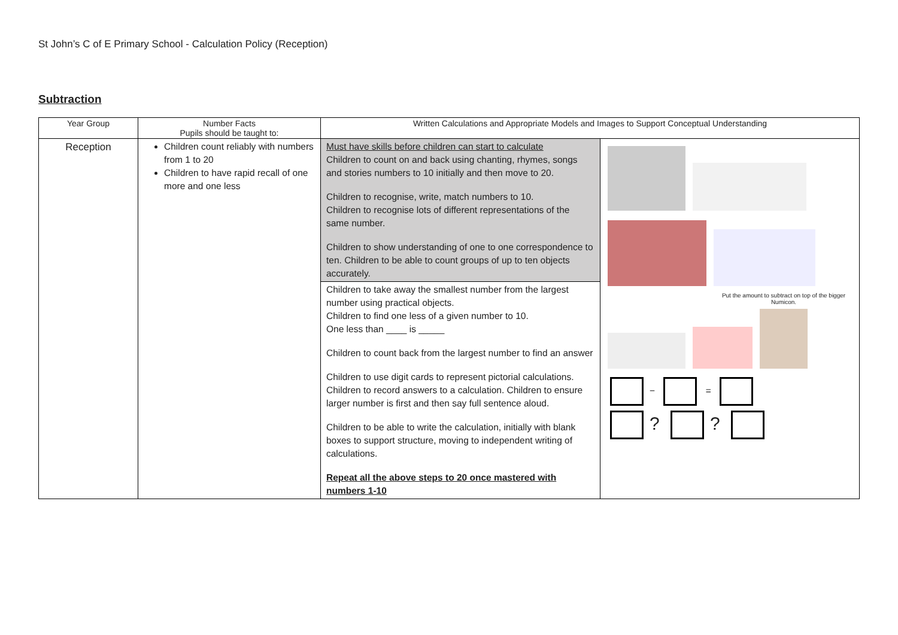St John’s C of E Primary School - Calculation Policy (Reception)
Subtraction
| Year Group | Number Facts Pupils should be taught to: | Written Calculations and Appropriate Models and Images to Support Conceptual Understanding | |
| --- | --- | --- | --- |
| Reception | Children count reliably with numbers from 1 to 20 Children to have rapid recall of one more and one less | Must have skills before children can start to calculate Children to count on and back using chanting, rhymes, songs and stories numbers to 10 initially and then move to 20. Children to recognise, write, match numbers to 10. Children to recognise lots of different representations of the same number. Children to show understanding of one to one correspondence to ten. Children to be able to count groups of up to ten objects accurately. | Put the amount to subtract on top of the bigger Numicon. − = ? ? |
| | | Children to take away the smallest number from the largest number using practical objects. Children to find one less of a given number to 10. One less than ____ is _____ Children to count back from the largest number to find an answer Children to use digit cards to represent pictorial calculations. Children to record answers to a calculation. Children to ensure larger number is first and then say full sentence aloud. Children to be able to write the calculation, initially with blank boxes to support structure, moving to independent writing of calculations. Repeat all the above steps to 20 once mastered with numbers 1-10 | |